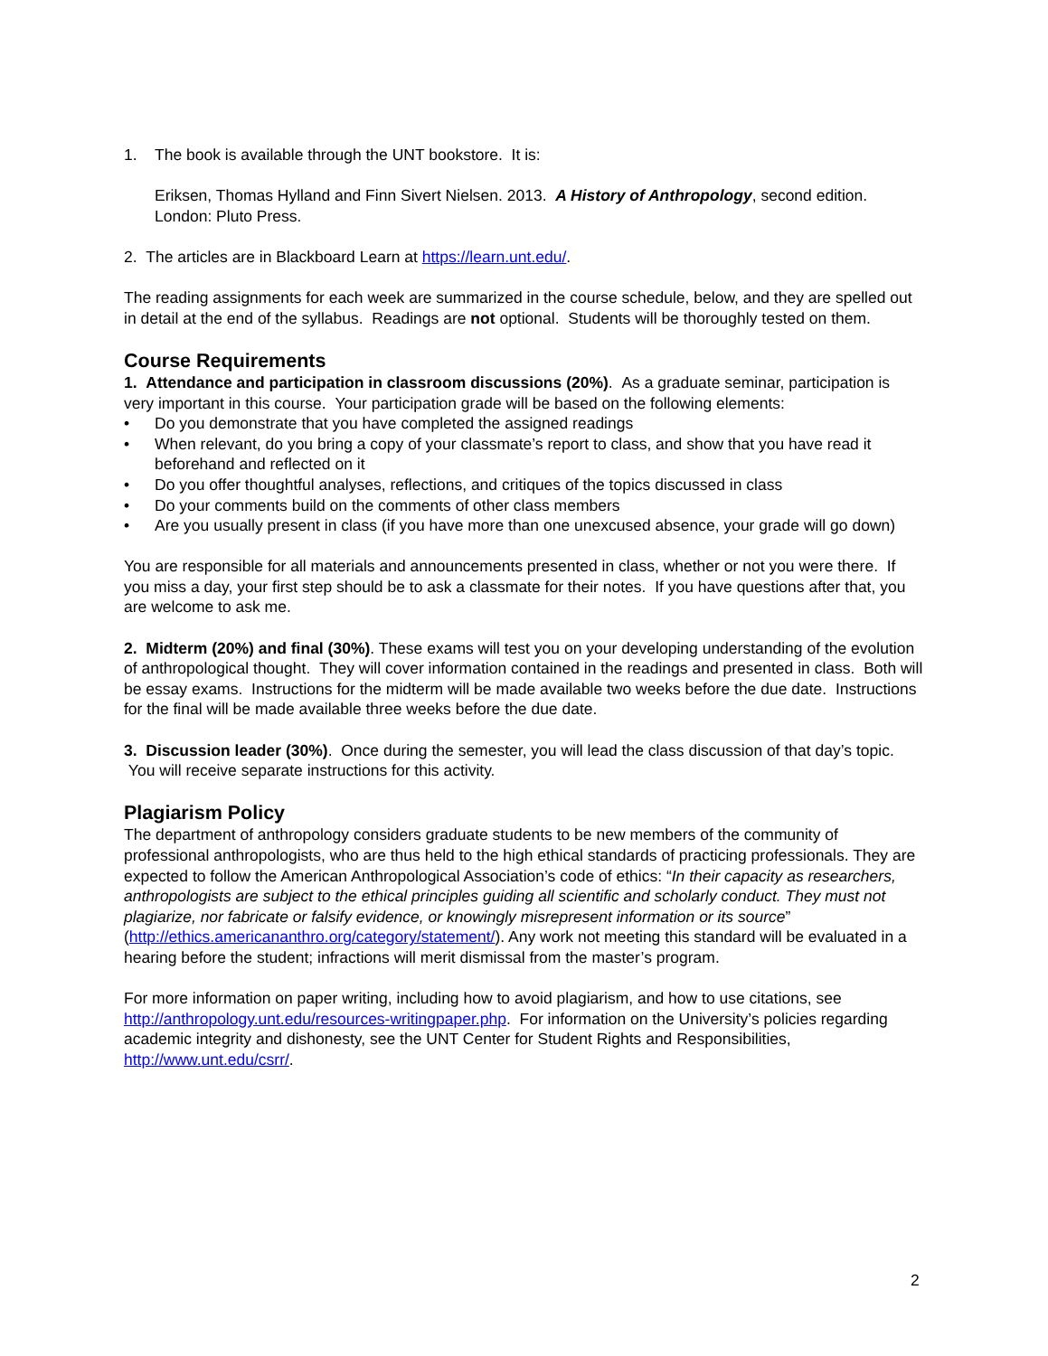1. The book is available through the UNT bookstore. It is:
Eriksen, Thomas Hylland and Finn Sivert Nielsen. 2013. A History of Anthropology, second edition. London: Pluto Press.
2. The articles are in Blackboard Learn at https://learn.unt.edu/.
The reading assignments for each week are summarized in the course schedule, below, and they are spelled out in detail at the end of the syllabus. Readings are not optional. Students will be thoroughly tested on them.
Course Requirements
1. Attendance and participation in classroom discussions (20%). As a graduate seminar, participation is very important in this course. Your participation grade will be based on the following elements:
• Do you demonstrate that you have completed the assigned readings
• When relevant, do you bring a copy of your classmate’s report to class, and show that you have read it beforehand and reflected on it
• Do you offer thoughtful analyses, reflections, and critiques of the topics discussed in class
• Do your comments build on the comments of other class members
• Are you usually present in class (if you have more than one unexcused absence, your grade will go down)
You are responsible for all materials and announcements presented in class, whether or not you were there. If you miss a day, your first step should be to ask a classmate for their notes. If you have questions after that, you are welcome to ask me.
2. Midterm (20%) and final (30%). These exams will test you on your developing understanding of the evolution of anthropological thought. They will cover information contained in the readings and presented in class. Both will be essay exams. Instructions for the midterm will be made available two weeks before the due date. Instructions for the final will be made available three weeks before the due date.
3. Discussion leader (30%). Once during the semester, you will lead the class discussion of that day’s topic. You will receive separate instructions for this activity.
Plagiarism Policy
The department of anthropology considers graduate students to be new members of the community of professional anthropologists, who are thus held to the high ethical standards of practicing professionals. They are expected to follow the American Anthropological Association’s code of ethics: “In their capacity as researchers, anthropologists are subject to the ethical principles guiding all scientific and scholarly conduct. They must not plagiarize, nor fabricate or falsify evidence, or knowingly misrepresent information or its source” (http://ethics.americananthro.org/category/statement/). Any work not meeting this standard will be evaluated in a hearing before the student; infractions will merit dismissal from the master’s program.
For more information on paper writing, including how to avoid plagiarism, and how to use citations, see http://anthropology.unt.edu/resources-writingpaper.php. For information on the University’s policies regarding academic integrity and dishonesty, see the UNT Center for Student Rights and Responsibilities, http://www.unt.edu/csrr/.
2